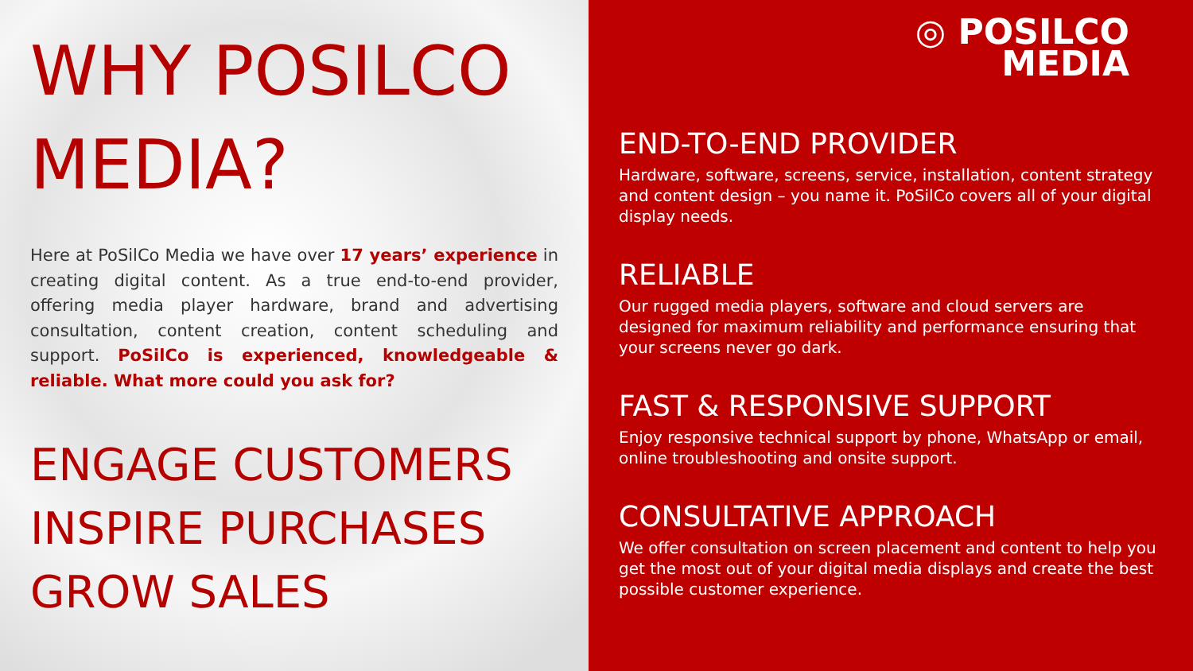WHY POSILCO
MEDIA?
Here at PoSilCo Media we have over 17 years’ experience in creating digital content. As a true end-to-end provider, offering media player hardware, brand and advertising consultation, content creation, content scheduling and support. PoSilCo is experienced, knowledgeable & reliable. What more could you ask for?
ENGAGE CUSTOMERS
INSPIRE PURCHASES
GROW SALES
◎ POSILCO
MEDIA
END-TO-END PROVIDER
Hardware, software, screens, service, installation, content strategy and content design – you name it. PoSilCo covers all of your digital display needs.
RELIABLE
Our rugged media players, software and cloud servers are designed for maximum reliability and performance ensuring that your screens never go dark.
FAST & RESPONSIVE SUPPORT
Enjoy responsive technical support by phone, WhatsApp or email, online troubleshooting and onsite support.
CONSULTATIVE APPROACH
We offer consultation on screen placement and content to help you get the most out of your digital media displays and create the best possible customer experience.